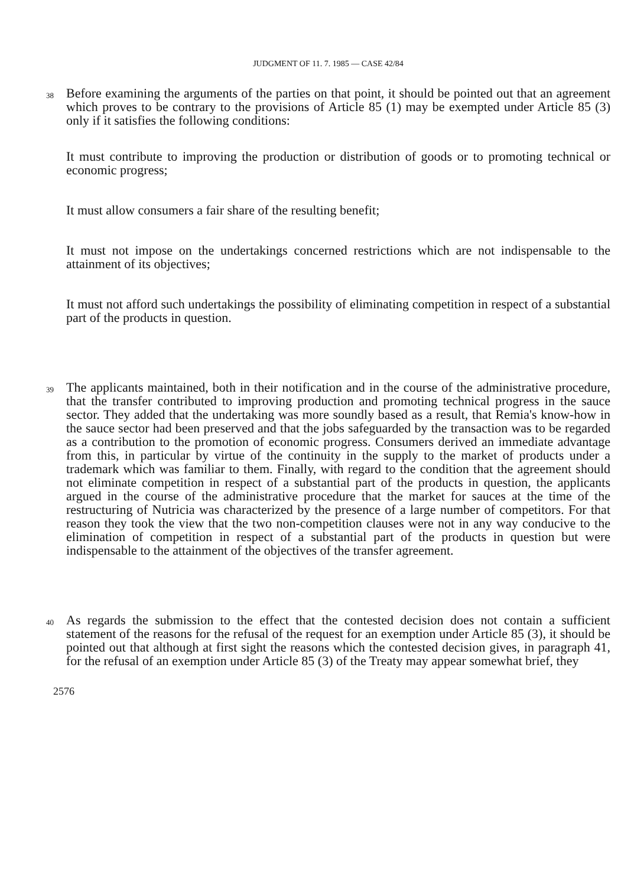JUDGMENT OF 11. 7. 1985 — CASE 42/84
38
Before examining the arguments of the parties on that point, it should be pointed out that an agreement which proves to be contrary to the provisions of Article 85 (1) may be exempted under Article 85 (3) only if it satisfies the following conditions:
It must contribute to improving the production or distribution of goods or to promoting technical or economic progress;
It must allow consumers a fair share of the resulting benefit;
It must not impose on the undertakings concerned restrictions which are not indispensable to the attainment of its objectives;
It must not afford such undertakings the possibility of eliminating competition in respect of a substantial part of the products in question.
39
The applicants maintained, both in their notification and in the course of the administrative procedure, that the transfer contributed to improving production and promoting technical progress in the sauce sector. They added that the undertaking was more soundly based as a result, that Remia's know-how in the sauce sector had been preserved and that the jobs safeguarded by the transaction was to be regarded as a contribution to the promotion of economic progress. Consumers derived an immediate advantage from this, in particular by virtue of the continuity in the supply to the market of products under a trademark which was familiar to them. Finally, with regard to the condition that the agreement should not eliminate competition in respect of a substantial part of the products in question, the applicants argued in the course of the administrative procedure that the market for sauces at the time of the restructuring of Nutricia was characterized by the presence of a large number of competitors. For that reason they took the view that the two non-competition clauses were not in any way conducive to the elimination of competition in respect of a substantial part of the products in question but were indispensable to the attainment of the objectives of the transfer agreement.
40
As regards the submission to the effect that the contested decision does not contain a sufficient statement of the reasons for the refusal of the request for an exemption under Article 85 (3), it should be pointed out that although at first sight the reasons which the contested decision gives, in paragraph 41, for the refusal of an exemption under Article 85 (3) of the Treaty may appear somewhat brief, they
2576